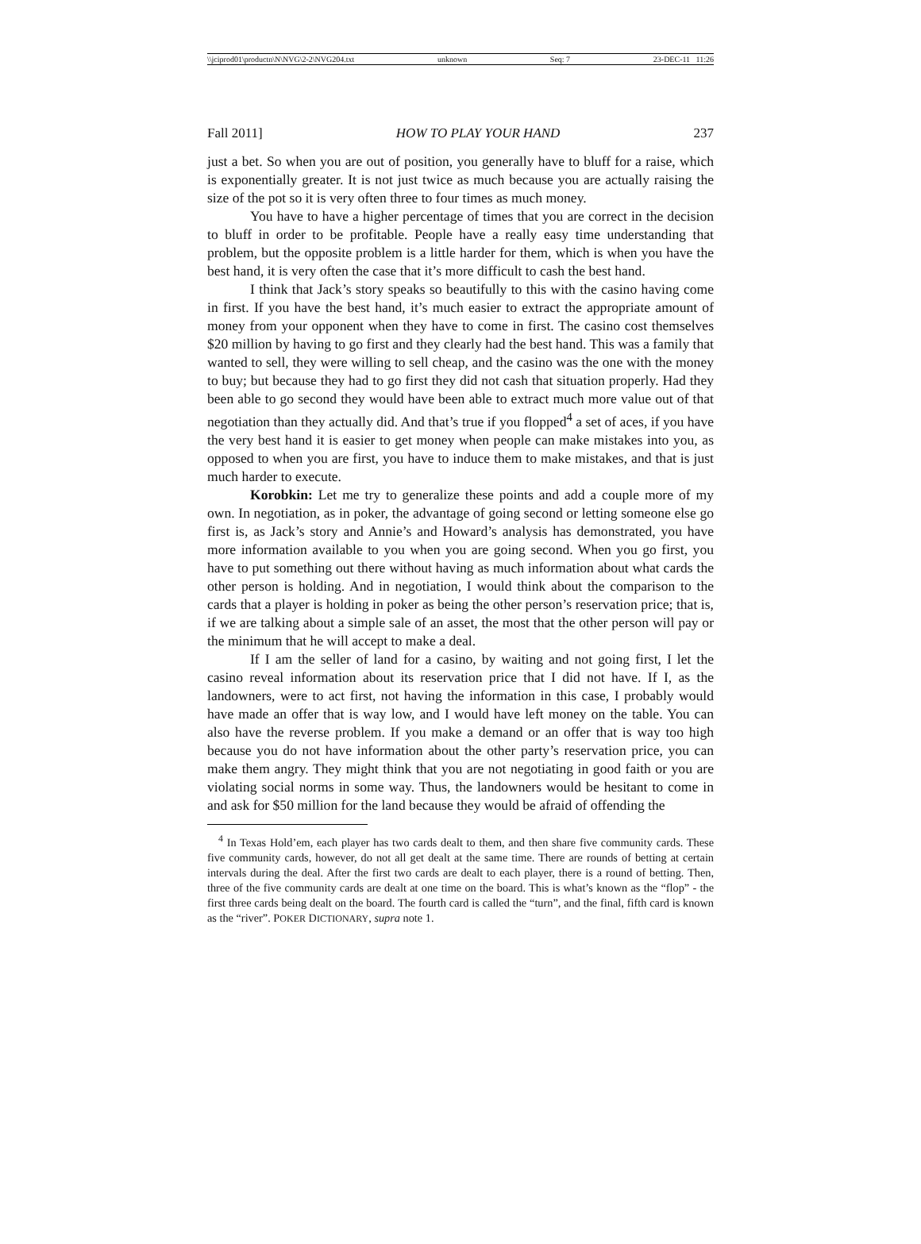\\jciprod01\productn\N\NVG\2-2\NVG204.txt unknown Seq: 7 23-DEC-11 11:26
Fall 2011] HOW TO PLAY YOUR HAND 237
just a bet. So when you are out of position, you generally have to bluff for a raise, which is exponentially greater. It is not just twice as much because you are actually raising the size of the pot so it is very often three to four times as much money.
You have to have a higher percentage of times that you are correct in the decision to bluff in order to be profitable. People have a really easy time understanding that problem, but the opposite problem is a little harder for them, which is when you have the best hand, it is very often the case that it’s more difficult to cash the best hand.
I think that Jack’s story speaks so beautifully to this with the casino having come in first. If you have the best hand, it’s much easier to extract the appropriate amount of money from your opponent when they have to come in first. The casino cost themselves $20 million by having to go first and they clearly had the best hand. This was a family that wanted to sell, they were willing to sell cheap, and the casino was the one with the money to buy; but because they had to go first they did not cash that situation properly. Had they been able to go second they would have been able to extract much more value out of that negotiation than they actually did. And that’s true if you flopped<sup>4</sup> a set of aces, if you have the very best hand it is easier to get money when people can make mistakes into you, as opposed to when you are first, you have to induce them to make mistakes, and that is just much harder to execute.
Korobkin: Let me try to generalize these points and add a couple more of my own. In negotiation, as in poker, the advantage of going second or letting someone else go first is, as Jack’s story and Annie’s and Howard’s analysis has demonstrated, you have more information available to you when you are going second. When you go first, you have to put something out there without having as much information about what cards the other person is holding. And in negotiation, I would think about the comparison to the cards that a player is holding in poker as being the other person’s reservation price; that is, if we are talking about a simple sale of an asset, the most that the other person will pay or the minimum that he will accept to make a deal.
If I am the seller of land for a casino, by waiting and not going first, I let the casino reveal information about its reservation price that I did not have. If I, as the landowners, were to act first, not having the information in this case, I probably would have made an offer that is way low, and I would have left money on the table. You can also have the reverse problem. If you make a demand or an offer that is way too high because you do not have information about the other party’s reservation price, you can make them angry. They might think that you are not negotiating in good faith or you are violating social norms in some way. Thus, the landowners would be hesitant to come in and ask for $50 million for the land because they would be afraid of offending the
<sup>4</sup> In Texas Hold’em, each player has two cards dealt to them, and then share five community cards. These five community cards, however, do not all get dealt at the same time. There are rounds of betting at certain intervals during the deal. After the first two cards are dealt to each player, there is a round of betting. Then, three of the five community cards are dealt at one time on the board. This is what’s known as the “flop” - the first three cards being dealt on the board. The fourth card is called the “turn”, and the final, fifth card is known as the “river”. POKER DICTIONARY, supra note 1.